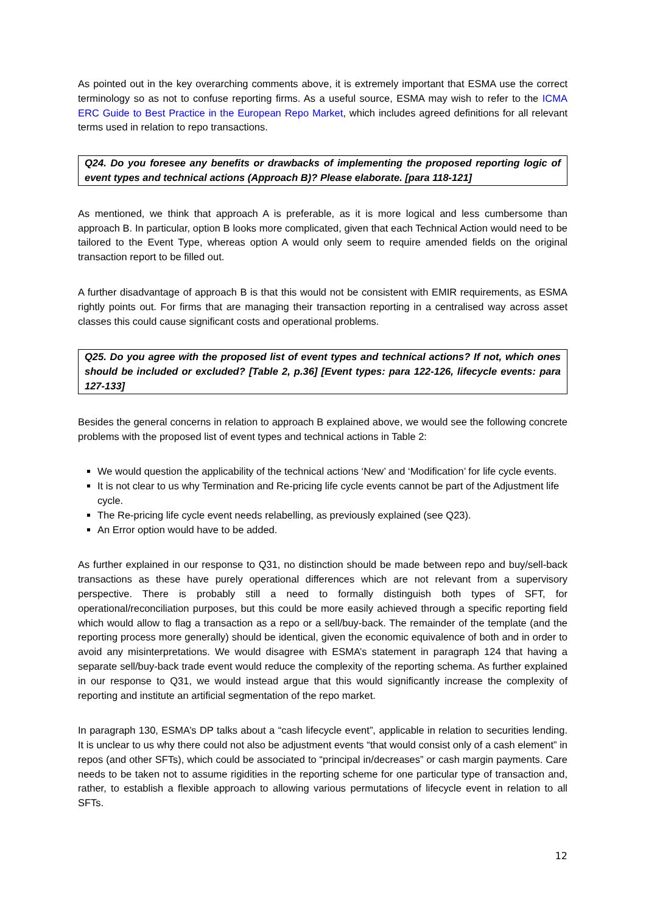As pointed out in the key overarching comments above, it is extremely important that ESMA use the correct terminology so as not to confuse reporting firms. As a useful source, ESMA may wish to refer to the ICMA ERC Guide to Best Practice in the European Repo Market, which includes agreed definitions for all relevant terms used in relation to repo transactions.
Q24. Do you foresee any benefits or drawbacks of implementing the proposed reporting logic of event types and technical actions (Approach B)? Please elaborate. [para 118-121]
As mentioned, we think that approach A is preferable, as it is more logical and less cumbersome than approach B. In particular, option B looks more complicated, given that each Technical Action would need to be tailored to the Event Type, whereas option A would only seem to require amended fields on the original transaction report to be filled out.
A further disadvantage of approach B is that this would not be consistent with EMIR requirements, as ESMA rightly points out. For firms that are managing their transaction reporting in a centralised way across asset classes this could cause significant costs and operational problems.
Q25. Do you agree with the proposed list of event types and technical actions? If not, which ones should be included or excluded? [Table 2, p.36] [Event types: para 122-126, lifecycle events: para 127-133]
Besides the general concerns in relation to approach B explained above, we would see the following concrete problems with the proposed list of event types and technical actions in Table 2:
We would question the applicability of the technical actions ‘New’ and ‘Modification’ for life cycle events.
It is not clear to us why Termination and Re-pricing life cycle events cannot be part of the Adjustment life cycle.
The Re-pricing life cycle event needs relabelling, as previously explained (see Q23).
An Error option would have to be added.
As further explained in our response to Q31, no distinction should be made between repo and buy/sell-back transactions as these have purely operational differences which are not relevant from a supervisory perspective. There is probably still a need to formally distinguish both types of SFT, for operational/reconciliation purposes, but this could be more easily achieved through a specific reporting field which would allow to flag a transaction as a repo or a sell/buy-back. The remainder of the template (and the reporting process more generally) should be identical, given the economic equivalence of both and in order to avoid any misinterpretations. We would disagree with ESMA’s statement in paragraph 124 that having a separate sell/buy-back trade event would reduce the complexity of the reporting schema. As further explained in our response to Q31, we would instead argue that this would significantly increase the complexity of reporting and institute an artificial segmentation of the repo market.
In paragraph 130, ESMA’s DP talks about a “cash lifecycle event”, applicable in relation to securities lending. It is unclear to us why there could not also be adjustment events “that would consist only of a cash element” in repos (and other SFTs), which could be associated to “principal in/decreases” or cash margin payments. Care needs to be taken not to assume rigidities in the reporting scheme for one particular type of transaction and, rather, to establish a flexible approach to allowing various permutations of lifecycle event in relation to all SFTs.
12